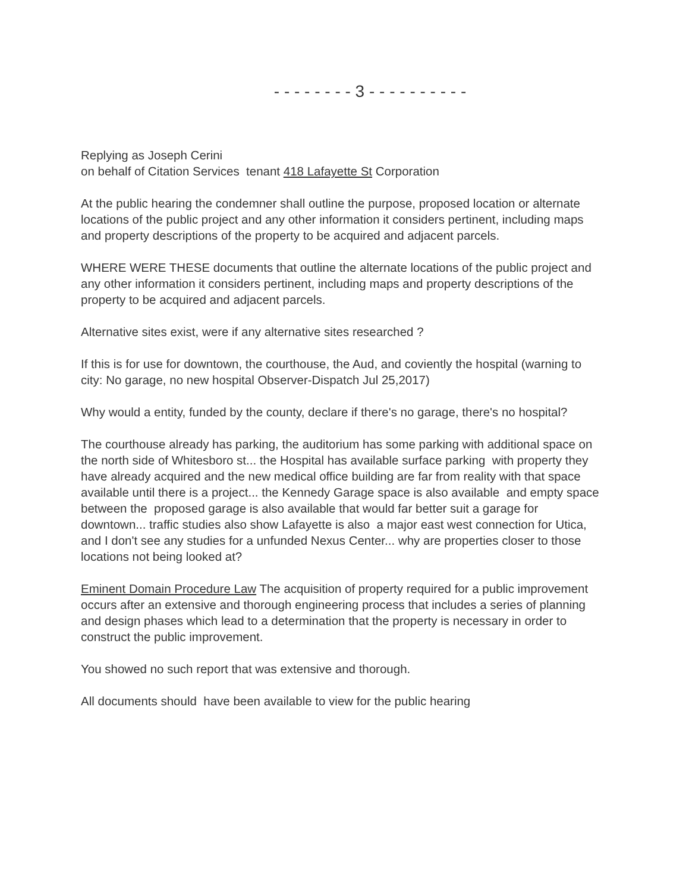- - - - - - - - 3 - - - - - - - - - -
Replying as Joseph Cerini
on behalf of Citation Services tenant 418 Lafayette St Corporation
At the public hearing the condemner shall outline the purpose, proposed location or alternate locations of the public project and any other information it considers pertinent, including maps and property descriptions of the property to be acquired and adjacent parcels.
WHERE WERE THESE documents that outline the alternate locations of the public project and any other information it considers pertinent, including maps and property descriptions of the property to be acquired and adjacent parcels.
Alternative sites exist, were if any alternative sites researched ?
If this is for use for downtown, the courthouse, the Aud, and coviently the hospital (warning to city: No garage, no new hospital Observer-Dispatch Jul 25,2017)
Why would a entity, funded by the county, declare if there's no garage, there's no hospital?
The courthouse already has parking, the auditorium has some parking with additional space on the north side of Whitesboro st... the Hospital has available surface parking with property they have already acquired and the new medical office building are far from reality with that space available until there is a project... the Kennedy Garage space is also available and empty space between the proposed garage is also available that would far better suit a garage for downtown... traffic studies also show Lafayette is also a major east west connection for Utica, and I don't see any studies for a unfunded Nexus Center... why are properties closer to those locations not being looked at?
Eminent Domain Procedure Law The acquisition of property required for a public improvement occurs after an extensive and thorough engineering process that includes a series of planning and design phases which lead to a determination that the property is necessary in order to construct the public improvement.
You showed no such report that was extensive and thorough.
All documents should have been available to view for the public hearing